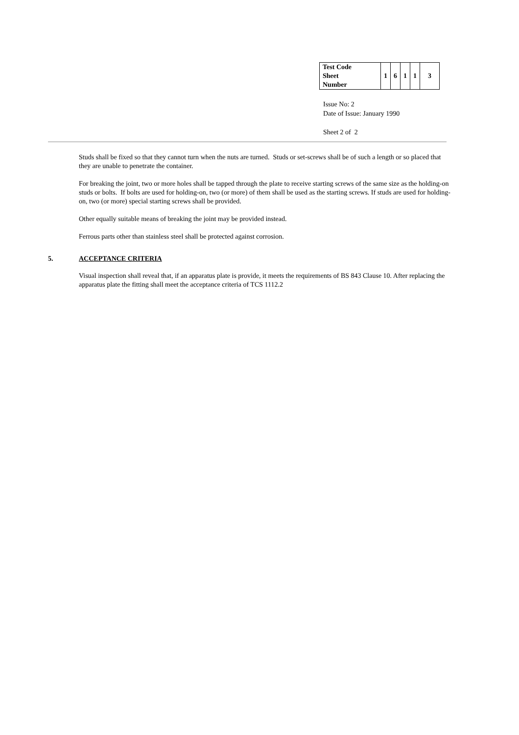| Test Code Sheet Number | 1 | 6 | 1 | 1 | 3 |
Issue No: 2
Date of Issue: January 1990
Sheet 2 of 2
Studs shall be fixed so that they cannot turn when the nuts are turned. Studs or set-screws shall be of such a length or so placed that they are unable to penetrate the container.
For breaking the joint, two or more holes shall be tapped through the plate to receive starting screws of the same size as the holding-on studs or bolts. If bolts are used for holding-on, two (or more) of them shall be used as the starting screws. If studs are used for holding-on, two (or more) special starting screws shall be provided.
Other equally suitable means of breaking the joint may be provided instead.
Ferrous parts other than stainless steel shall be protected against corrosion.
5. ACCEPTANCE CRITERIA
Visual inspection shall reveal that, if an apparatus plate is provide, it meets the requirements of BS 843 Clause 10. After replacing the apparatus plate the fitting shall meet the acceptance criteria of TCS 1112.2